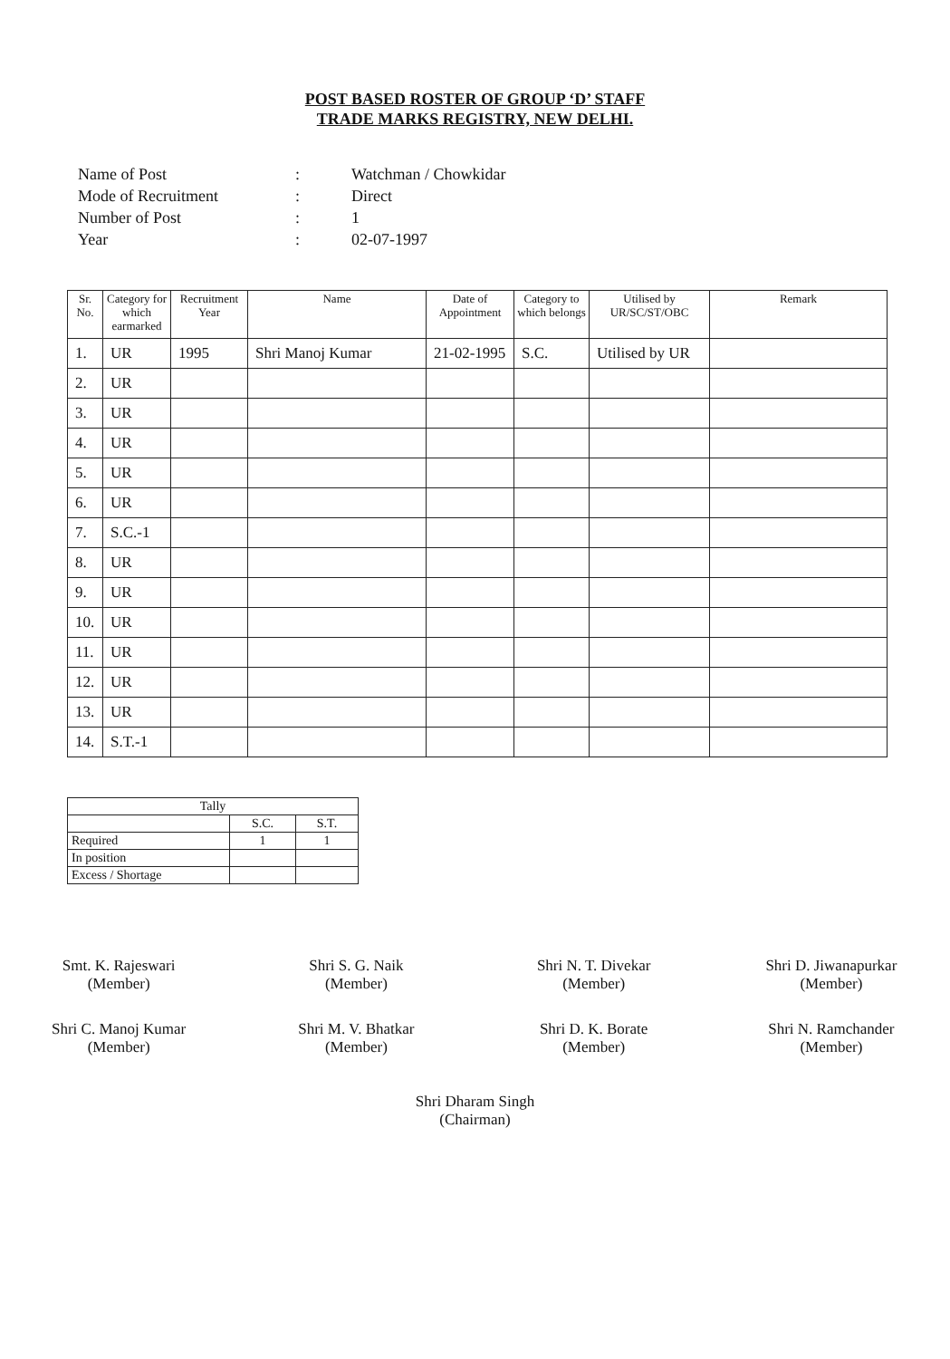POST BASED ROSTER OF GROUP ‘D’ STAFF
TRADE MARKS REGISTRY, NEW DELHI.
| Name of Post | : | Watchman / Chowkidar |
| Mode of Recruitment | : | Direct |
| Number of Post | : | 1 |
| Year | : | 02-07-1997 |
| Sr. No. | Category for which earmarked | Recruitment Year | Name | Date of Appointment | Category to which belongs | Utilised by UR/SC/ST/OBC | Remark |
| --- | --- | --- | --- | --- | --- | --- | --- |
| 1. | UR | 1995 | Shri Manoj Kumar | 21-02-1995 | S.C. | Utilised by UR | |
| 2. | UR | | | | | | |
| 3. | UR | | | | | | |
| 4. | UR | | | | | | |
| 5. | UR | | | | | | |
| 6. | UR | | | | | | |
| 7. | S.C.-1 | | | | | | |
| 8. | UR | | | | | | |
| 9. | UR | | | | | | |
| 10. | UR | | | | | | |
| 11. | UR | | | | | | |
| 12. | UR | | | | | | |
| 13. | UR | | | | | | |
| 14. | S.T.-1 | | | | | | |
| Tally | | |
| | S.C. | S.T. |
| Required | 1 | 1 |
| In position | | |
| Excess / Shortage | | |
Smt. K. Rajeswari
(Member)
Shri S. G. Naik
(Member)
Shri N. T. Divekar
(Member)
Shri D. Jiwanapurkar
(Member)
Shri C. Manoj Kumar
(Member)
Shri M. V. Bhatkar
(Member)
Shri D. K. Borate
(Member)
Shri N. Ramchander
(Member)
Shri Dharam Singh
(Chairman)